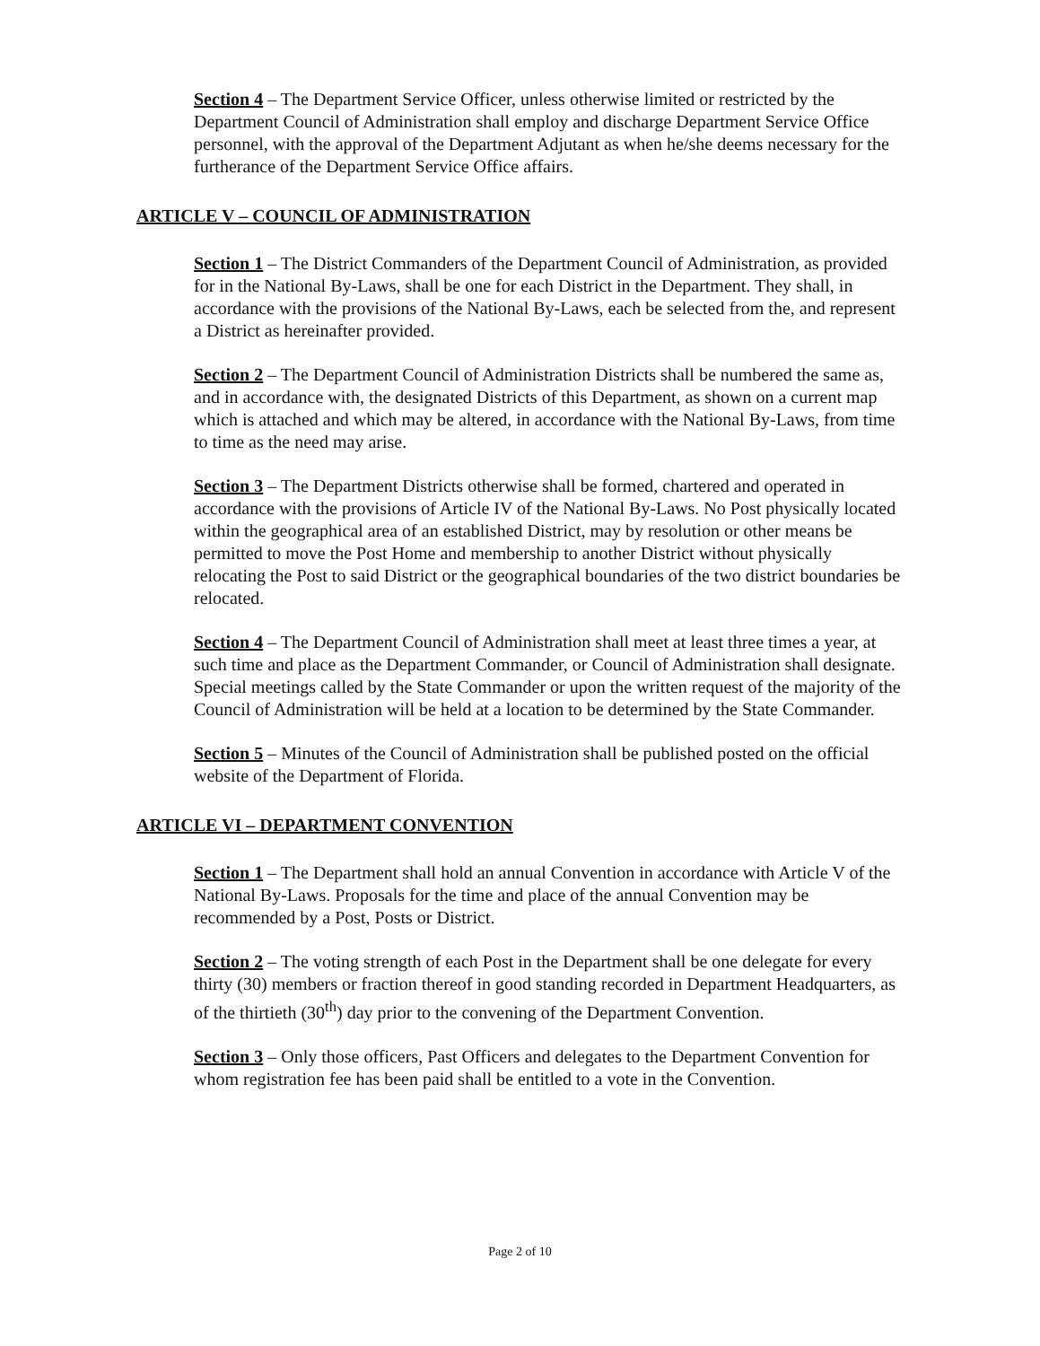Section 4 – The Department Service Officer, unless otherwise limited or restricted by the Department Council of Administration shall employ and discharge Department Service Office personnel, with the approval of the Department Adjutant as when he/she deems necessary for the furtherance of the Department Service Office affairs.
ARTICLE V – COUNCIL OF ADMINISTRATION
Section 1 – The District Commanders of the Department Council of Administration, as provided for in the National By-Laws, shall be one for each District in the Department. They shall, in accordance with the provisions of the National By-Laws, each be selected from the, and represent a District as hereinafter provided.
Section 2 – The Department Council of Administration Districts shall be numbered the same as, and in accordance with, the designated Districts of this Department, as shown on a current map which is attached and which may be altered, in accordance with the National By-Laws, from time to time as the need may arise.
Section 3 – The Department Districts otherwise shall be formed, chartered and operated in accordance with the provisions of Article IV of the National By-Laws. No Post physically located within the geographical area of an established District, may by resolution or other means be permitted to move the Post Home and membership to another District without physically relocating the Post to said District or the geographical boundaries of the two district boundaries be relocated.
Section 4 – The Department Council of Administration shall meet at least three times a year, at such time and place as the Department Commander, or Council of Administration shall designate. Special meetings called by the State Commander or upon the written request of the majority of the Council of Administration will be held at a location to be determined by the State Commander.
Section 5 – Minutes of the Council of Administration shall be published posted on the official website of the Department of Florida.
ARTICLE VI – DEPARTMENT CONVENTION
Section 1 – The Department shall hold an annual Convention in accordance with Article V of the National By-Laws. Proposals for the time and place of the annual Convention may be recommended by a Post, Posts or District.
Section 2 – The voting strength of each Post in the Department shall be one delegate for every thirty (30) members or fraction thereof in good standing recorded in Department Headquarters, as of the thirtieth (30<sup>th</sup>) day prior to the convening of the Department Convention.
Section 3 – Only those officers, Past Officers and delegates to the Department Convention for whom registration fee has been paid shall be entitled to a vote in the Convention.
Page 2 of 10